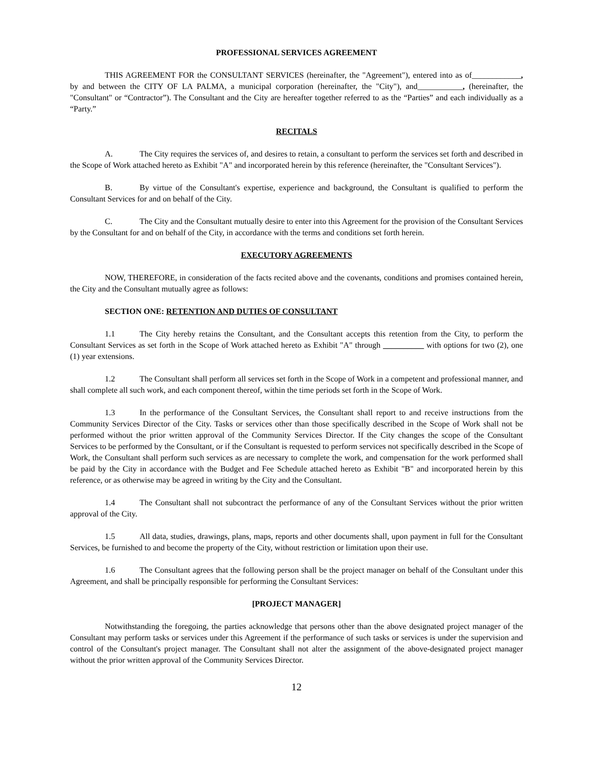PROFESSIONAL SERVICES AGREEMENT
THIS AGREEMENT FOR the CONSULTANT SERVICES (hereinafter, the "Agreement"), entered into as of____________, by and between the CITY OF LA PALMA, a municipal corporation (hereinafter, the "City"), and___________, (hereinafter, the "Consultant" or “Contractor”). The Consultant and the City are hereafter together referred to as the “Parties” and each individually as a “Party.”
RECITALS
A. The City requires the services of, and desires to retain, a consultant to perform the services set forth and described in the Scope of Work attached hereto as Exhibit "A" and incorporated herein by this reference (hereinafter, the "Consultant Services").
B. By virtue of the Consultant's expertise, experience and background, the Consultant is qualified to perform the Consultant Services for and on behalf of the City.
C. The City and the Consultant mutually desire to enter into this Agreement for the provision of the Consultant Services by the Consultant for and on behalf of the City, in accordance with the terms and conditions set forth herein.
EXECUTORY AGREEMENTS
NOW, THEREFORE, in consideration of the facts recited above and the covenants, conditions and promises contained herein, the City and the Consultant mutually agree as follows:
SECTION ONE: RETENTION AND DUTIES OF CONSULTANT
1.1 The City hereby retains the Consultant, and the Consultant accepts this retention from the City, to perform the Consultant Services as set forth in the Scope of Work attached hereto as Exhibit "A" through __________ with options for two (2), one (1) year extensions.
1.2 The Consultant shall perform all services set forth in the Scope of Work in a competent and professional manner, and shall complete all such work, and each component thereof, within the time periods set forth in the Scope of Work.
1.3 In the performance of the Consultant Services, the Consultant shall report to and receive instructions from the Community Services Director of the City. Tasks or services other than those specifically described in the Scope of Work shall not be performed without the prior written approval of the Community Services Director. If the City changes the scope of the Consultant Services to be performed by the Consultant, or if the Consultant is requested to perform services not specifically described in the Scope of Work, the Consultant shall perform such services as are necessary to complete the work, and compensation for the work performed shall be paid by the City in accordance with the Budget and Fee Schedule attached hereto as Exhibit "B" and incorporated herein by this reference, or as otherwise may be agreed in writing by the City and the Consultant.
1.4 The Consultant shall not subcontract the performance of any of the Consultant Services without the prior written approval of the City.
1.5 All data, studies, drawings, plans, maps, reports and other documents shall, upon payment in full for the Consultant Services, be furnished to and become the property of the City, without restriction or limitation upon their use.
1.6 The Consultant agrees that the following person shall be the project manager on behalf of the Consultant under this Agreement, and shall be principally responsible for performing the Consultant Services:
[PROJECT MANAGER]
Notwithstanding the foregoing, the parties acknowledge that persons other than the above designated project manager of the Consultant may perform tasks or services under this Agreement if the performance of such tasks or services is under the supervision and control of the Consultant's project manager. The Consultant shall not alter the assignment of the above-designated project manager without the prior written approval of the Community Services Director.
12